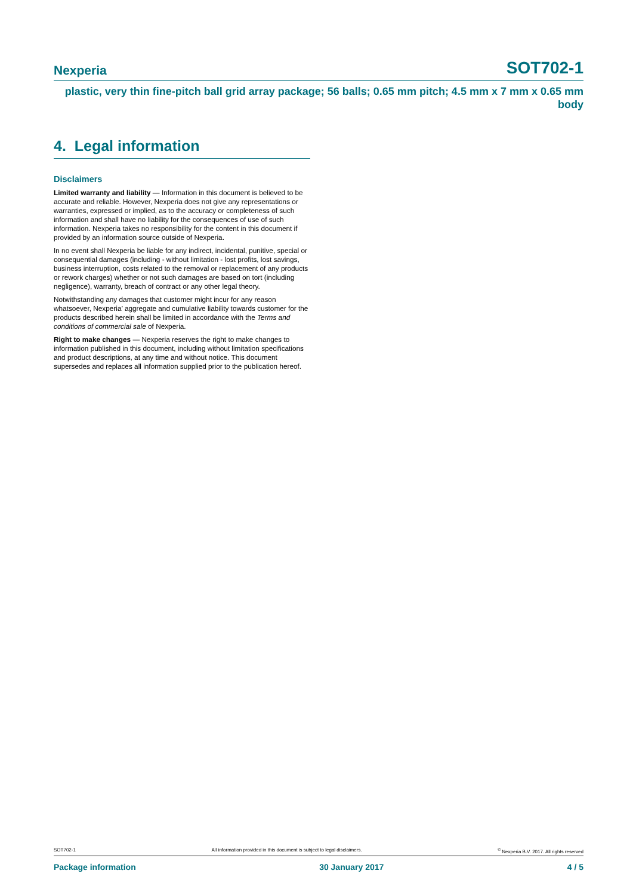Nexperia SOT702-1
plastic, very thin fine-pitch ball grid array package; 56 balls; 0.65 mm pitch; 4.5 mm x 7 mm x 0.65 mm body
4. Legal information
Disclaimers
Limited warranty and liability — Information in this document is believed to be accurate and reliable. However, Nexperia does not give any representations or warranties, expressed or implied, as to the accuracy or completeness of such information and shall have no liability for the consequences of use of such information. Nexperia takes no responsibility for the content in this document if provided by an information source outside of Nexperia.
In no event shall Nexperia be liable for any indirect, incidental, punitive, special or consequential damages (including - without limitation - lost profits, lost savings, business interruption, costs related to the removal or replacement of any products or rework charges) whether or not such damages are based on tort (including negligence), warranty, breach of contract or any other legal theory.
Notwithstanding any damages that customer might incur for any reason whatsoever, Nexperia’ aggregate and cumulative liability towards customer for the products described herein shall be limited in accordance with the Terms and conditions of commercial sale of Nexperia.
Right to make changes — Nexperia reserves the right to make changes to information published in this document, including without limitation specifications and product descriptions, at any time and without notice. This document supersedes and replaces all information supplied prior to the publication hereof.
SOT702-1 All information provided in this document is subject to legal disclaimers.<sup>©</sup> Nexperia B.V. 2017. All rights reserved
Package information 30 January 2017 4 / 5